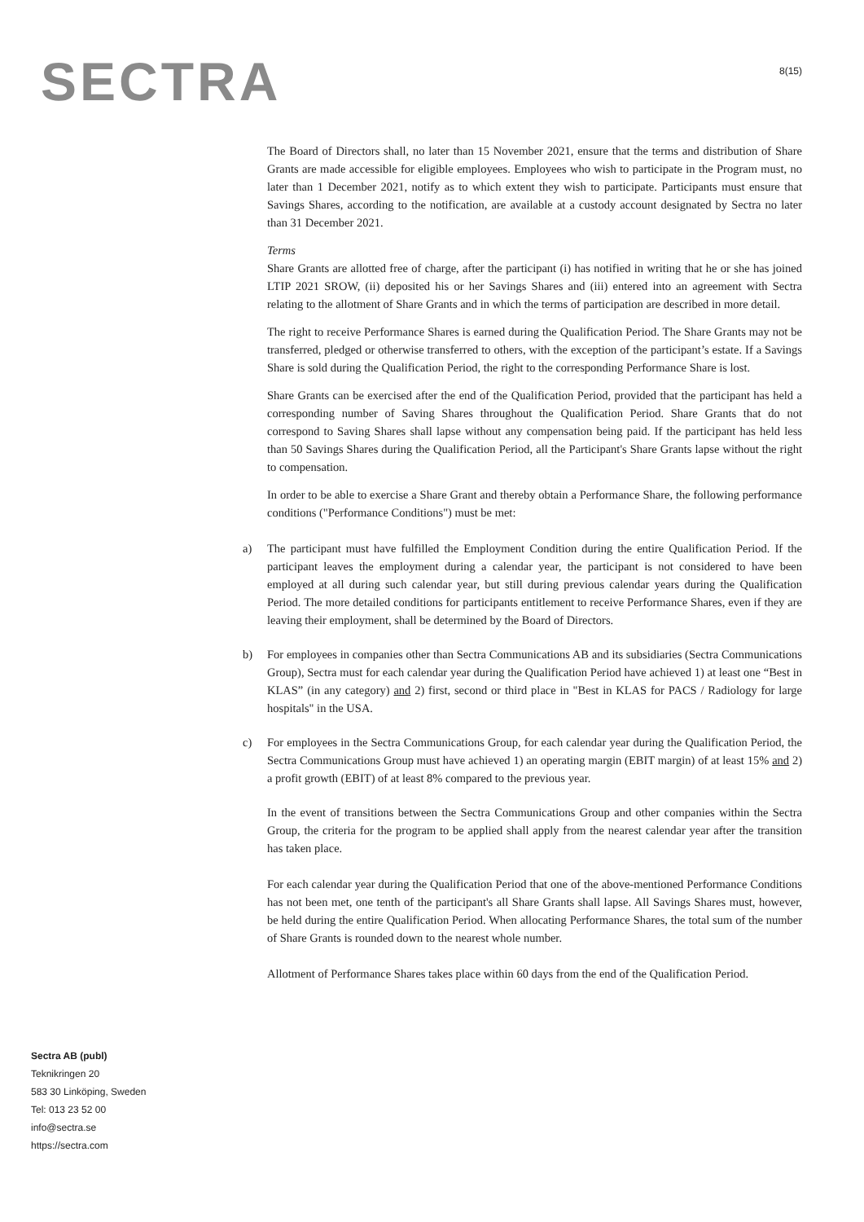SECTRA
8(15)
The Board of Directors shall, no later than 15 November 2021, ensure that the terms and distribution of Share Grants are made accessible for eligible employees. Employees who wish to participate in the Program must, no later than 1 December 2021, notify as to which extent they wish to participate. Participants must ensure that Savings Shares, according to the notification, are available at a custody account designated by Sectra no later than 31 December 2021.
Terms
Share Grants are allotted free of charge, after the participant (i) has notified in writing that he or she has joined LTIP 2021 SROW, (ii) deposited his or her Savings Shares and (iii) entered into an agreement with Sectra relating to the allotment of Share Grants and in which the terms of participation are described in more detail.
The right to receive Performance Shares is earned during the Qualification Period. The Share Grants may not be transferred, pledged or otherwise transferred to others, with the exception of the participant’s estate. If a Savings Share is sold during the Qualification Period, the right to the corresponding Performance Share is lost.
Share Grants can be exercised after the end of the Qualification Period, provided that the participant has held a corresponding number of Saving Shares throughout the Qualification Period. Share Grants that do not correspond to Saving Shares shall lapse without any compensation being paid. If the participant has held less than 50 Savings Shares during the Qualification Period, all the Participant's Share Grants lapse without the right to compensation.
In order to be able to exercise a Share Grant and thereby obtain a Performance Share, the following performance conditions ("Performance Conditions") must be met:
a) The participant must have fulfilled the Employment Condition during the entire Qualification Period. If the participant leaves the employment during a calendar year, the participant is not considered to have been employed at all during such calendar year, but still during previous calendar years during the Qualification Period. The more detailed conditions for participants entitlement to receive Performance Shares, even if they are leaving their employment, shall be determined by the Board of Directors.
b) For employees in companies other than Sectra Communications AB and its subsidiaries (Sectra Communications Group), Sectra must for each calendar year during the Qualification Period have achieved 1) at least one “Best in KLAS” (in any category) and 2) first, second or third place in "Best in KLAS for PACS / Radiology for large hospitals" in the USA.
c) For employees in the Sectra Communications Group, for each calendar year during the Qualification Period, the Sectra Communications Group must have achieved 1) an operating margin (EBIT margin) of at least 15% and 2) a profit growth (EBIT) of at least 8% compared to the previous year.
In the event of transitions between the Sectra Communications Group and other companies within the Sectra Group, the criteria for the program to be applied shall apply from the nearest calendar year after the transition has taken place.
For each calendar year during the Qualification Period that one of the above-mentioned Performance Conditions has not been met, one tenth of the participant's all Share Grants shall lapse. All Savings Shares must, however, be held during the entire Qualification Period. When allocating Performance Shares, the total sum of the number of Share Grants is rounded down to the nearest whole number.
Allotment of Performance Shares takes place within 60 days from the end of the Qualification Period.
Sectra AB (publ)
Teknikringen 20
583 30 Linköping, Sweden
Tel: 013 23 52 00
info@sectra.se
https://sectra.com